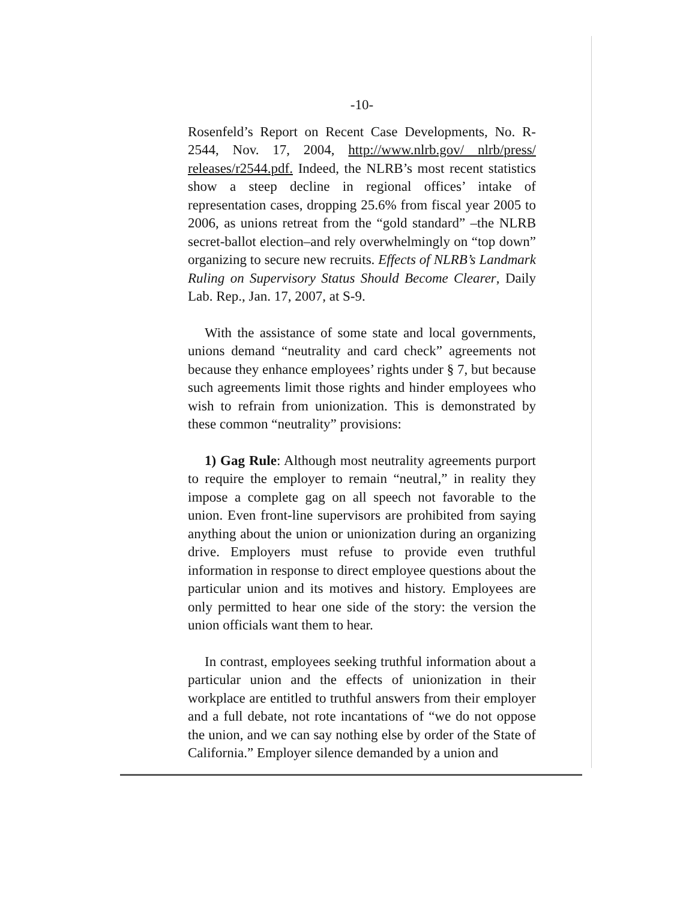-10-
Rosenfeld’s Report on Recent Case Developments, No. R-2544, Nov. 17, 2004, http://www.nlrb.gov/ nlrb/press/ releases/r2544.pdf. Indeed, the NLRB’s most recent statistics show a steep decline in regional offices’ intake of representation cases, dropping 25.6% from fiscal year 2005 to 2006, as unions retreat from the “gold standard” –the NLRB secret-ballot election–and rely overwhelmingly on “top down” organizing to secure new recruits. Effects of NLRB’s Landmark Ruling on Supervisory Status Should Become Clearer, Daily Lab. Rep., Jan. 17, 2007, at S-9.
With the assistance of some state and local governments, unions demand “neutrality and card check” agreements not because they enhance employees’ rights under § 7, but because such agreements limit those rights and hinder employees who wish to refrain from unionization. This is demonstrated by these common “neutrality” provisions:
1) Gag Rule: Although most neutrality agreements purport to require the employer to remain “neutral,” in reality they impose a complete gag on all speech not favorable to the union. Even front-line supervisors are prohibited from saying anything about the union or unionization during an organizing drive. Employers must refuse to provide even truthful information in response to direct employee questions about the particular union and its motives and history. Employees are only permitted to hear one side of the story: the version the union officials want them to hear.
In contrast, employees seeking truthful information about a particular union and the effects of unionization in their workplace are entitled to truthful answers from their employer and a full debate, not rote incantations of “we do not oppose the union, and we can say nothing else by order of the State of California.” Employer silence demanded by a union and